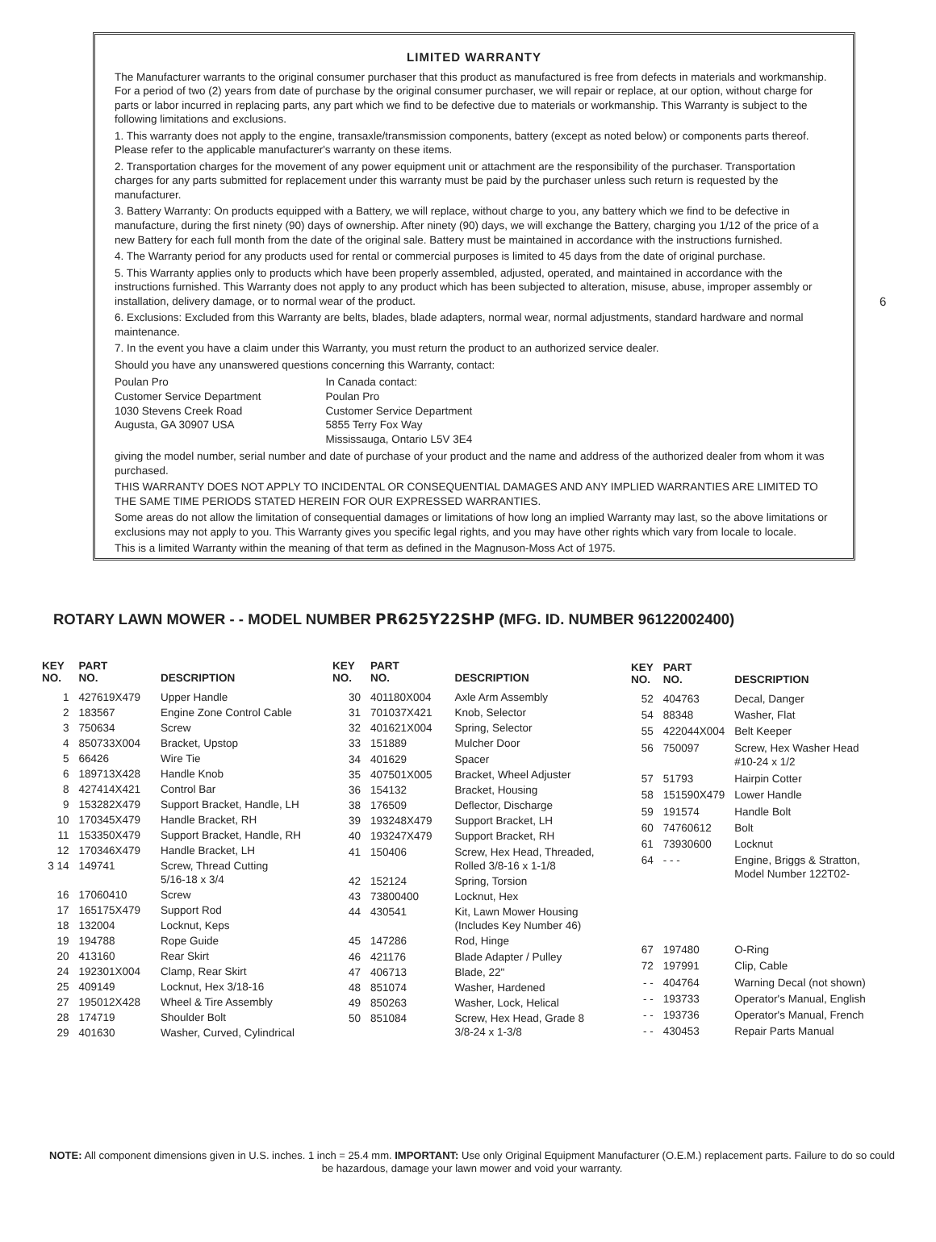LIMITED WARRANTY
The Manufacturer warrants to the original consumer purchaser that this product as manufactured is free from defects in materials and workmanship. For a period of two (2) years from date of purchase by the original consumer purchaser, we will repair or replace, at our option, without charge for parts or labor incurred in replacing parts, any part which we find to be defective due to materials or workmanship. This Warranty is subject to the following limitations and exclusions.
1. This warranty does not apply to the engine, transaxle/transmission components, battery (except as noted below) or components parts thereof. Please refer to the applicable manufacturer's warranty on these items.
2. Transportation charges for the movement of any power equipment unit or attachment are the responsibility of the purchaser. Transportation charges for any parts submitted for replacement under this warranty must be paid by the purchaser unless such return is requested by the manufacturer.
3. Battery Warranty: On products equipped with a Battery, we will replace, without charge to you, any battery which we find to be defective in manufacture, during the first ninety (90) days of ownership. After ninety (90) days, we will exchange the Battery, charging you 1/12 of the price of a new Battery for each full month from the date of the original sale. Battery must be maintained in accordance with the instructions furnished.
4. The Warranty period for any products used for rental or commercial purposes is limited to 45 days from the date of original purchase.
5. This Warranty applies only to products which have been properly assembled, adjusted, operated, and maintained in accordance with the instructions furnished. This Warranty does not apply to any product which has been subjected to alteration, misuse, abuse, improper assembly or installation, delivery damage, or to normal wear of the product.
6. Exclusions: Excluded from this Warranty are belts, blades, blade adapters, normal wear, normal adjustments, standard hardware and normal maintenance.
7. In the event you have a claim under this Warranty, you must return the product to an authorized service dealer.
Should you have any unanswered questions concerning this Warranty, contact:
Poulan Pro
Customer Service Department
1030 Stevens Creek Road
Augusta, GA 30907 USA
In Canada contact:
Poulan Pro
Customer Service Department
5855 Terry Fox Way
Mississauga, Ontario L5V 3E4
giving the model number, serial number and date of purchase of your product and the name and address of the authorized dealer from whom it was purchased.
THIS WARRANTY DOES NOT APPLY TO INCIDENTAL OR CONSEQUENTIAL DAMAGES AND ANY IMPLIED WARRANTIES ARE LIMITED TO THE SAME TIME PERIODS STATED HEREIN FOR OUR EXPRESSED WARRANTIES.
Some areas do not allow the limitation of consequential damages or limitations of how long an implied Warranty may last, so the above limitations or exclusions may not apply to you. This Warranty gives you specific legal rights, and you may have other rights which vary from locale to locale.
This is a limited Warranty within the meaning of that term as defined in the Magnuson-Moss Act of 1975.
6
ROTARY LAWN MOWER - - MODEL NUMBER PR625Y22SHP (MFG. ID. NUMBER 96122002400)
| KEY NO. | PART NO. | DESCRIPTION |
| --- | --- | --- |
| 1 | 427619X479 | Upper Handle |
| 2 | 183567 | Engine Zone Control Cable |
| 3 | 750634 | Screw |
| 4 | 850733X004 | Bracket, Upstop |
| 5 | 66426 | Wire Tie |
| 6 | 189713X428 | Handle Knob |
| 8 | 427414X421 | Control Bar |
| 9 | 153282X479 | Support Bracket, Handle, LH |
| 10 | 170345X479 | Handle Bracket, RH |
| 11 | 153350X479 | Support Bracket, Handle, RH |
| 12 | 170346X479 | Handle Bracket, LH |
| 3 14 | 149741 | Screw, Thread Cutting 5/16-18 x 3/4 |
| 16 | 17060410 | Screw |
| 17 | 165175X479 | Support Rod |
| 18 | 132004 | Locknut, Keps |
| 19 | 194788 | Rope Guide |
| 20 | 413160 | Rear Skirt |
| 24 | 192301X004 | Clamp, Rear Skirt |
| 25 | 409149 | Locknut, Hex 3/18-16 |
| 27 | 195012X428 | Wheel & Tire Assembly |
| 28 | 174719 | Shoulder Bolt |
| 29 | 401630 | Washer, Curved, Cylindrical |
| KEY NO. | PART NO. | DESCRIPTION |
| --- | --- | --- |
| 30 | 401180X004 | Axle Arm Assembly |
| 31 | 701037X421 | Knob, Selector |
| 32 | 401621X004 | Spring, Selector |
| 33 | 151889 | Mulcher Door |
| 34 | 401629 | Spacer |
| 35 | 407501X005 | Bracket, Wheel Adjuster |
| 36 | 154132 | Bracket, Housing |
| 38 | 176509 | Deflector, Discharge |
| 39 | 193248X479 | Support Bracket, LH |
| 40 | 193247X479 | Support Bracket, RH |
| 41 | 150406 | Screw, Hex Head, Threaded, Rolled 3/8-16 x 1-1/8 |
| 42 | 152124 | Spring, Torsion |
| 43 | 73800400 | Locknut, Hex |
| 44 | 430541 | Kit, Lawn Mower Housing (Includes Key Number 46) |
| 45 | 147286 | Rod, Hinge |
| 46 | 421176 | Blade Adapter / Pulley |
| 47 | 406713 | Blade, 22" |
| 48 | 851074 | Washer, Hardened |
| 49 | 850263 | Washer, Lock, Helical |
| 50 | 851084 | Screw, Hex Head, Grade 8 3/8-24 x 1-3/8 |
| KEY NO. | PART NO. | DESCRIPTION |
| --- | --- | --- |
| 52 | 404763 | Decal, Danger |
| 54 | 88348 | Washer, Flat |
| 55 | 422044X004 | Belt Keeper |
| 56 | 750097 | Screw, Hex Washer Head #10-24 x 1/2 |
| 57 | 51793 | Hairpin Cotter |
| 58 | 151590X479 | Lower Handle |
| 59 | 191574 | Handle Bolt |
| 60 | 74760612 | Bolt |
| 61 | 73930600 | Locknut |
| 64 | - - - | Engine, Briggs & Stratton, Model Number 122T02- |
| 67 | 197480 | O-Ring |
| 72 | 197991 | Clip, Cable |
| - - | 404764 | Warning Decal (not shown) |
| - - | 193733 | Operator's Manual, English |
| - - | 193736 | Operator's Manual, French |
| - - | 430453 | Repair Parts Manual |
NOTE: All component dimensions given in U.S. inches. 1 inch = 25.4 mm. IMPORTANT: Use only Original Equipment Manufacturer (O.E.M.) replacement parts. Failure to do so could be hazardous, damage your lawn mower and void your warranty.